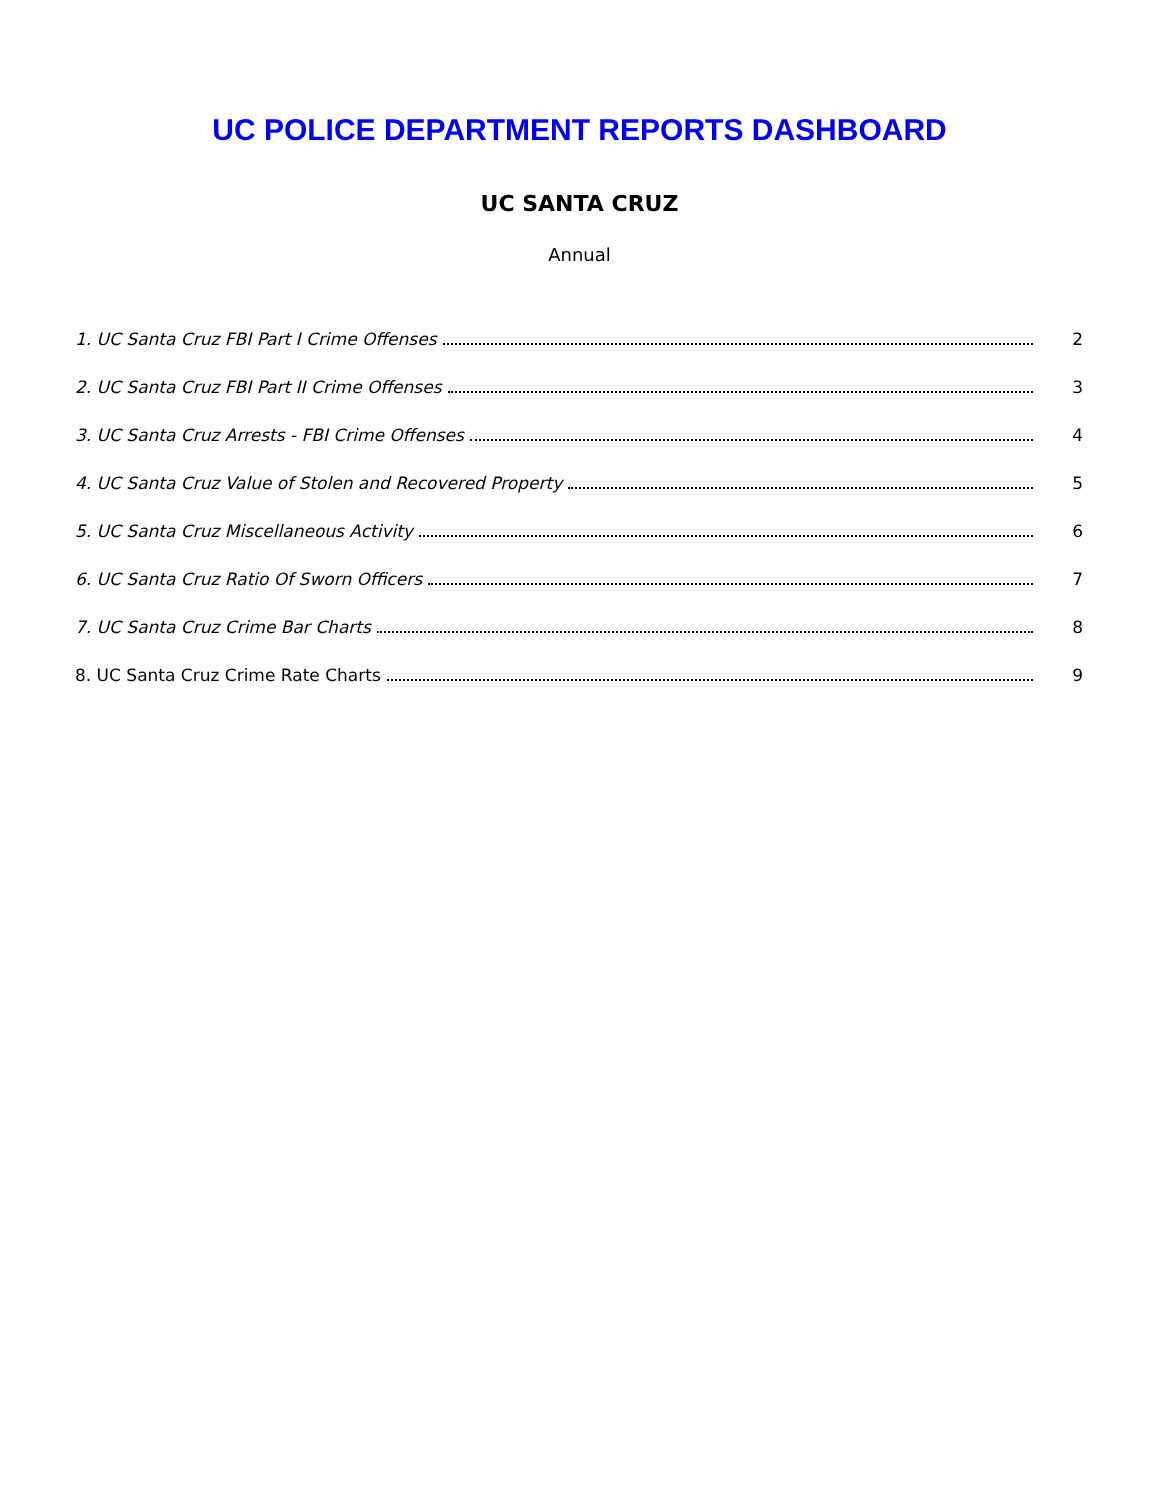UC POLICE DEPARTMENT REPORTS DASHBOARD
UC SANTA CRUZ
Annual
1. UC Santa Cruz FBI Part I Crime Offenses 2
2. UC Santa Cruz FBI Part II Crime Offenses 3
3. UC Santa Cruz Arrests - FBI Crime Offenses 4
4. UC Santa Cruz Value of Stolen and Recovered Property 5
5. UC Santa Cruz Miscellaneous Activity 6
6. UC Santa Cruz Ratio Of Sworn Officers 7
7. UC Santa Cruz Crime Bar Charts 8
8. UC Santa Cruz Crime Rate Charts 9